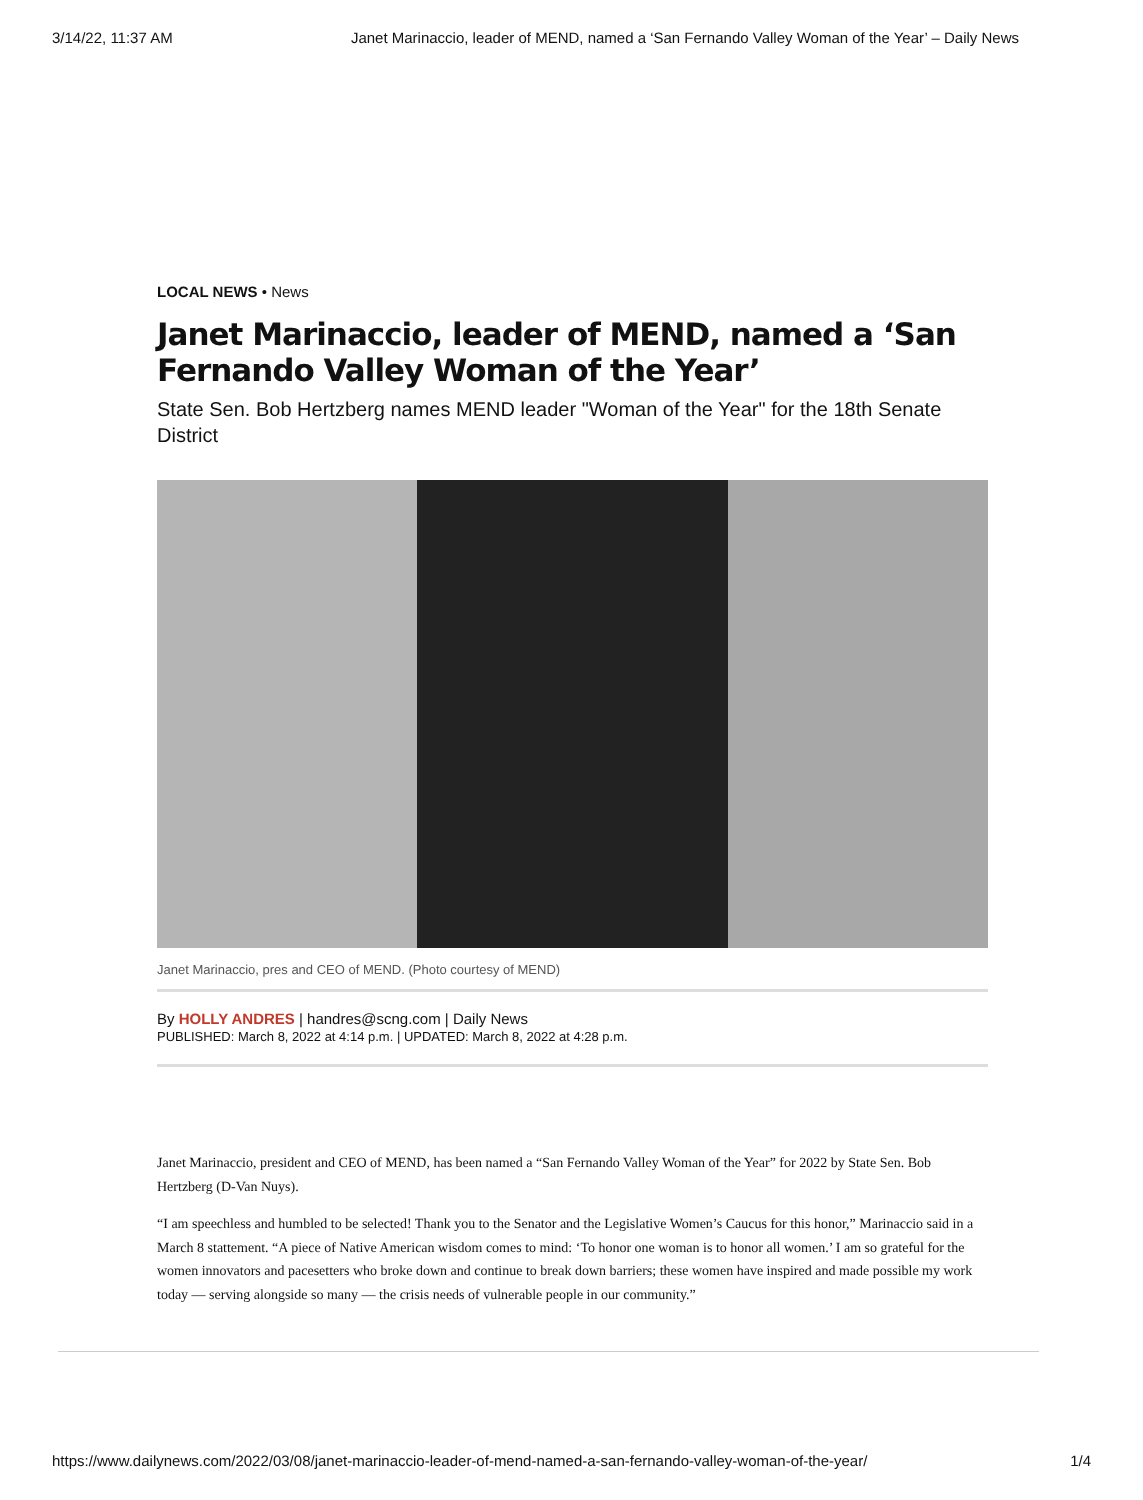3/14/22, 11:37 AM Janet Marinaccio, leader of MEND, named a ‘San Fernando Valley Woman of the Year’ – Daily News
LOCAL NEWS • News
Janet Marinaccio, leader of MEND, named a ‘San Fernando Valley Woman of the Year’
State Sen. Bob Hertzberg names MEND leader "Woman of the Year" for the 18th Senate District
Janet Marinaccio, pres and CEO of MEND. (Photo courtesy of MEND)
By HOLLY ANDRES | handres@scng.com | Daily News
PUBLISHED: March 8, 2022 at 4:14 p.m. | UPDATED: March 8, 2022 at 4:28 p.m.
Janet Marinaccio, president and CEO of MEND, has been named a “San Fernando Valley Woman of the Year” for 2022 by State Sen. Bob Hertzberg (D-Van Nuys).
“I am speechless and humbled to be selected! Thank you to the Senator and the Legislative Women’s Caucus for this honor,” Marinaccio said in a March 8 stattement. “A piece of Native American wisdom comes to mind: ‘To honor one woman is to honor all women.’ I am so grateful for the women innovators and pacesetters who broke down and continue to break down barriers; these women have inspired and made possible my work today — serving alongside so many — the crisis needs of vulnerable people in our community.”
https://www.dailynews.com/2022/03/08/janet-marinaccio-leader-of-mend-named-a-san-fernando-valley-woman-of-the-year/ 1/4